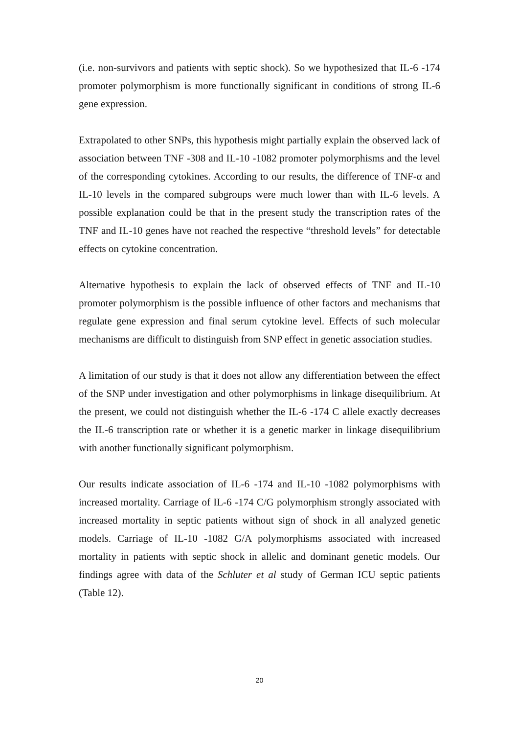(i.e. non-survivors and patients with septic shock). So we hypothesized that IL-6 -174 promoter polymorphism is more functionally significant in conditions of strong IL-6 gene expression.
Extrapolated to other SNPs, this hypothesis might partially explain the observed lack of association between TNF -308 and IL-10 -1082 promoter polymorphisms and the level of the corresponding cytokines. According to our results, the difference of TNF-α and IL-10 levels in the compared subgroups were much lower than with IL-6 levels. A possible explanation could be that in the present study the transcription rates of the TNF and IL-10 genes have not reached the respective “threshold levels” for detectable effects on cytokine concentration.
Alternative hypothesis to explain the lack of observed effects of TNF and IL-10 promoter polymorphism is the possible influence of other factors and mechanisms that regulate gene expression and final serum cytokine level. Effects of such molecular mechanisms are difficult to distinguish from SNP effect in genetic association studies.
A limitation of our study is that it does not allow any differentiation between the effect of the SNP under investigation and other polymorphisms in linkage disequilibrium. At the present, we could not distinguish whether the IL-6 -174 C allele exactly decreases the IL-6 transcription rate or whether it is a genetic marker in linkage disequilibrium with another functionally significant polymorphism.
Our results indicate association of IL-6 -174 and IL-10 -1082 polymorphisms with increased mortality. Carriage of IL-6 -174 C/G polymorphism strongly associated with increased mortality in septic patients without sign of shock in all analyzed genetic models. Carriage of IL-10 -1082 G/A polymorphisms associated with increased mortality in patients with septic shock in allelic and dominant genetic models. Our findings agree with data of the Schluter et al study of German ICU septic patients (Table 12).
20